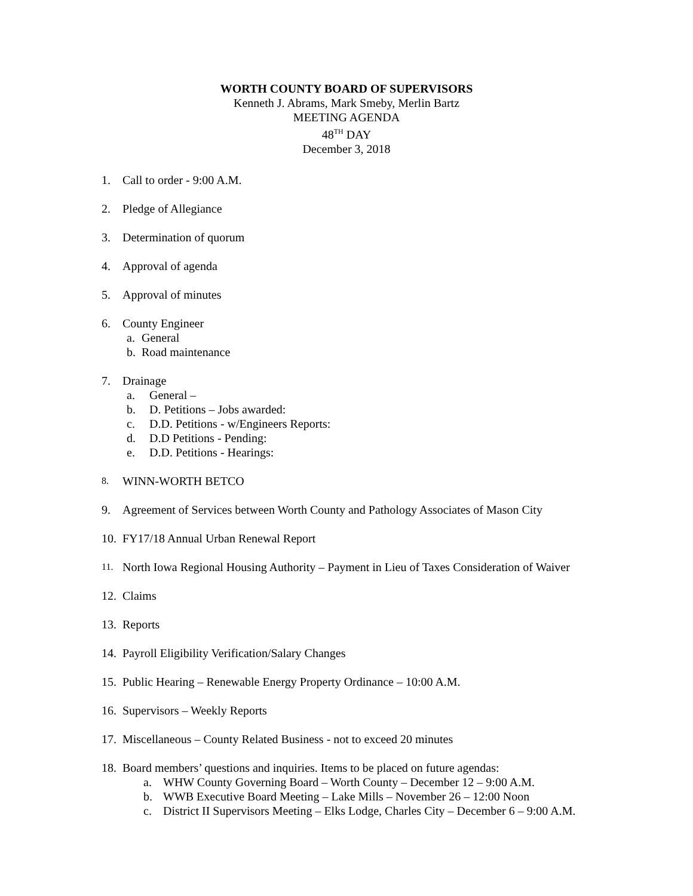WORTH COUNTY BOARD OF SUPERVISORS
Kenneth J. Abrams, Mark Smeby, Merlin Bartz
MEETING AGENDA
48<sup>TH</sup> DAY
December 3, 2018
1. Call to order - 9:00 A.M.
2. Pledge of Allegiance
3. Determination of quorum
4. Approval of agenda
5. Approval of minutes
6. County Engineer
a. General
b. Road maintenance
7. Drainage
a. General –
b. D. Petitions – Jobs awarded:
c. D.D. Petitions - w/Engineers Reports:
d. D.D Petitions - Pending:
e. D.D. Petitions - Hearings:
8. WINN-WORTH BETCO
9. Agreement of Services between Worth County and Pathology Associates of Mason City
10. FY17/18 Annual Urban Renewal Report
11. North Iowa Regional Housing Authority – Payment in Lieu of Taxes Consideration of Waiver
12. Claims
13. Reports
14. Payroll Eligibility Verification/Salary Changes
15. Public Hearing – Renewable Energy Property Ordinance – 10:00 A.M.
16. Supervisors – Weekly Reports
17. Miscellaneous – County Related Business - not to exceed 20 minutes
18. Board members’ questions and inquiries. Items to be placed on future agendas:
a. WHW County Governing Board – Worth County – December 12 – 9:00 A.M.
b. WWB Executive Board Meeting – Lake Mills – November 26 – 12:00 Noon
c. District II Supervisors Meeting – Elks Lodge, Charles City – December 6 – 9:00 A.M.